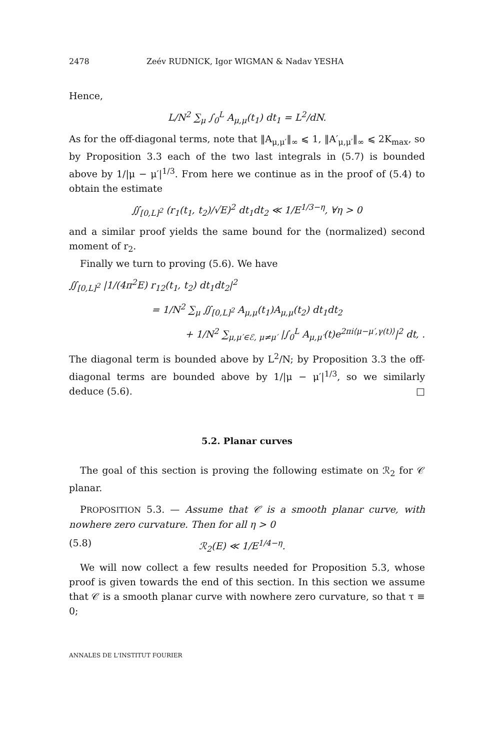2478 Zeév RUDNICK, Igor WIGMAN & Nadav YESHA
Hence,
L/N<sup>2</sup> ∑<sub>μ</sub> ∫<sub>0</sub><sup>L</sup> A<sub>μ,μ</sub>(t<sub>1</sub>) dt<sub>1</sub> = L<sup>2</sup>/dN.
As for the off-diagonal terms, note that ‖A<sub>μ,μ′</sub>‖<sub>∞</sub> ⩽ 1, ‖A′<sub>μ,μ′</sub>‖<sub>∞</sub> ⩽ 2K<sub>max</sub>, so by Proposition 3.3 each of the two last integrals in (5.7) is bounded above by 1/|μ − μ′|<sup>1/3</sup>. From here we continue as in the proof of (5.4) to obtain the estimate
∬<sub>[0,L]<sup>2</sup></sub> (r<sub>1</sub>(t<sub>1</sub>, t<sub>2</sub>)/√E)<sup>2</sup> dt<sub>1</sub>dt<sub>2</sub> ≪ 1/E<sup>1/3−η</sup>, ∀η > 0
and a similar proof yields the same bound for the (normalized) second moment of r<sub>2</sub>.
Finally we turn to proving (5.6). We have
∬<sub>[0,L]<sup>2</sup></sub> |1/(4π<sup>2</sup>E) r<sub>12</sub>(t<sub>1</sub>, t<sub>2</sub>) dt<sub>1</sub>dt<sub>2</sub>|<sup>2</sup>
= 1/N<sup>2</sup> ∑<sub>μ</sub> ∬<sub>[0,L]<sup>2</sup></sub> A<sub>μ,μ</sub>(t<sub>1</sub>)A<sub>μ,μ</sub>(t<sub>2</sub>) dt<sub>1</sub>dt<sub>2</sub>
+ 1/N<sup>2</sup> ∑<sub>μ,μ′∈ℰ, μ≠μ′</sub> |∫<sub>0</sub><sup>L</sup> A<sub>μ,μ′</sub>(t)e<sup>2πi⟨μ−μ′,γ(t)⟩</sup>|<sup>2</sup> dt, .
The diagonal term is bounded above by L<sup>2</sup>/N; by Proposition 3.3 the off-diagonal terms are bounded above by 1/|μ − μ′|<sup>1/3</sup>, so we similarly deduce (5.6). □
5.2. Planar curves
The goal of this section is proving the following estimate on ℛ<sub>2</sub> for 𝒞 planar.
PROPOSITION 5.3. — Assume that 𝒞 is a smooth planar curve, with nowhere zero curvature. Then for all η > 0
(5.8) ℛ<sub>2</sub>(E) ≪ 1/E<sup>1/4−η</sup>.
We will now collect a few results needed for Proposition 5.3, whose proof is given towards the end of this section. In this section we assume that 𝒞 is a smooth planar curve with nowhere zero curvature, so that τ ≡ 0;
ANNALES DE L'INSTITUT FOURIER